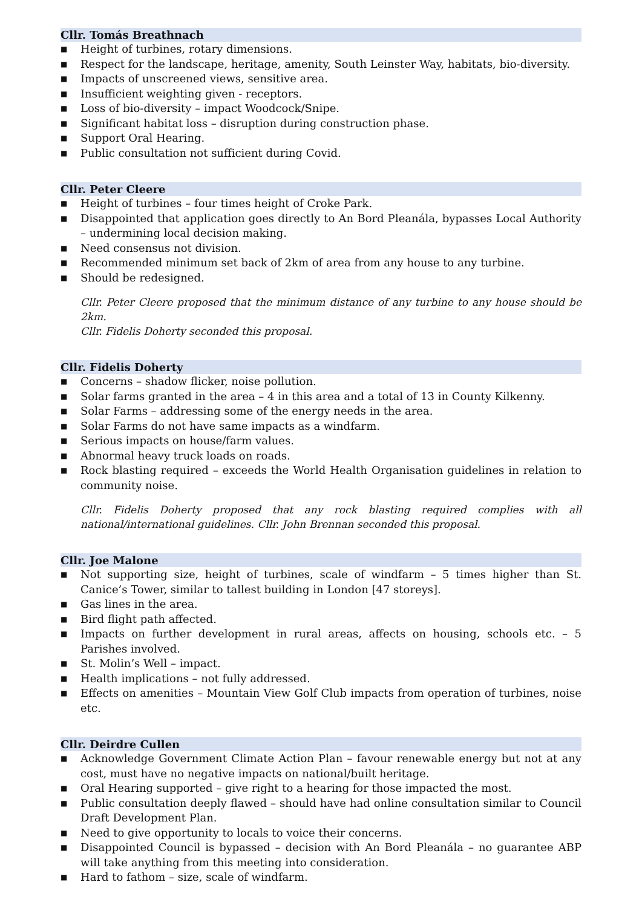Cllr. Tomás Breathnach
■ Height of turbines, rotary dimensions.
■ Respect for the landscape, heritage, amenity, South Leinster Way, habitats, bio-diversity.
■ Impacts of unscreened views, sensitive area.
■ Insufficient weighting given - receptors.
■ Loss of bio-diversity – impact Woodcock/Snipe.
■ Significant habitat loss – disruption during construction phase.
■ Support Oral Hearing.
■ Public consultation not sufficient during Covid.
Cllr. Peter Cleere
■ Height of turbines – four times height of Croke Park.
■ Disappointed that application goes directly to An Bord Pleanála, bypasses Local Authority – undermining local decision making.
■ Need consensus not division.
■ Recommended minimum set back of 2km of area from any house to any turbine.
■ Should be redesigned.
Cllr. Peter Cleere proposed that the minimum distance of any turbine to any house should be 2km.
Cllr. Fidelis Doherty seconded this proposal.
Cllr. Fidelis Doherty
■ Concerns – shadow flicker, noise pollution.
■ Solar farms granted in the area – 4 in this area and a total of 13 in County Kilkenny.
■ Solar Farms – addressing some of the energy needs in the area.
■ Solar Farms do not have same impacts as a windfarm.
■ Serious impacts on house/farm values.
■ Abnormal heavy truck loads on roads.
■ Rock blasting required – exceeds the World Health Organisation guidelines in relation to community noise.
Cllr. Fidelis Doherty proposed that any rock blasting required complies with all national/international guidelines. Cllr. John Brennan seconded this proposal.
Cllr. Joe Malone
■ Not supporting size, height of turbines, scale of windfarm – 5 times higher than St. Canice’s Tower, similar to tallest building in London [47 storeys].
■ Gas lines in the area.
■ Bird flight path affected.
■ Impacts on further development in rural areas, affects on housing, schools etc. – 5 Parishes involved.
■ St. Molin’s Well – impact.
■ Health implications – not fully addressed.
■ Effects on amenities – Mountain View Golf Club impacts from operation of turbines, noise etc.
Cllr. Deirdre Cullen
■ Acknowledge Government Climate Action Plan – favour renewable energy but not at any cost, must have no negative impacts on national/built heritage.
■ Oral Hearing supported – give right to a hearing for those impacted the most.
■ Public consultation deeply flawed – should have had online consultation similar to Council Draft Development Plan.
■ Need to give opportunity to locals to voice their concerns.
■ Disappointed Council is bypassed – decision with An Bord Pleanála – no guarantee ABP will take anything from this meeting into consideration.
■ Hard to fathom – size, scale of windfarm.